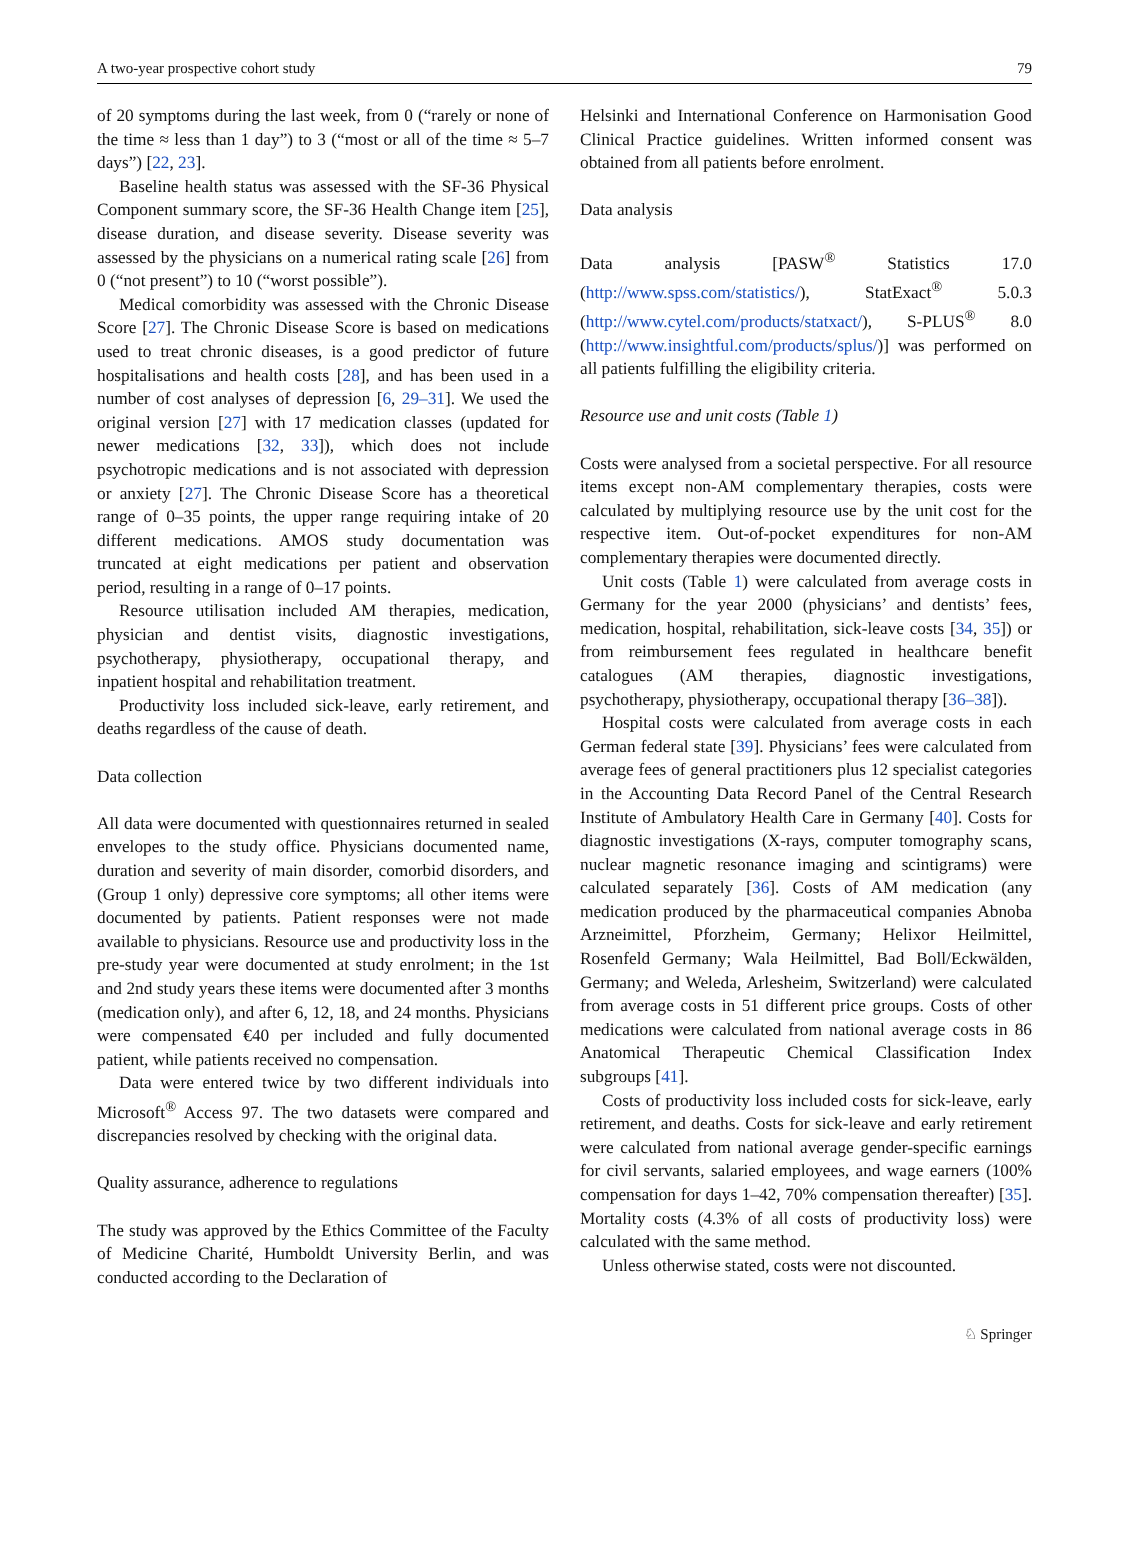A two-year prospective cohort study 79
of 20 symptoms during the last week, from 0 (“rarely or none of the time ≈ less than 1 day”) to 3 (“most or all of the time ≈ 5–7 days”) [22, 23].
Baseline health status was assessed with the SF-36 Physical Component summary score, the SF-36 Health Change item [25], disease duration, and disease severity. Disease severity was assessed by the physicians on a numerical rating scale [26] from 0 (“not present”) to 10 (“worst possible”).
Medical comorbidity was assessed with the Chronic Disease Score [27]. The Chronic Disease Score is based on medications used to treat chronic diseases, is a good predictor of future hospitalisations and health costs [28], and has been used in a number of cost analyses of depression [6, 29–31]. We used the original version [27] with 17 medication classes (updated for newer medications [32, 33]), which does not include psychotropic medications and is not associated with depression or anxiety [27]. The Chronic Disease Score has a theoretical range of 0–35 points, the upper range requiring intake of 20 different medications. AMOS study documentation was truncated at eight medications per patient and observation period, resulting in a range of 0–17 points.
Resource utilisation included AM therapies, medication, physician and dentist visits, diagnostic investigations, psychotherapy, physiotherapy, occupational therapy, and inpatient hospital and rehabilitation treatment.
Productivity loss included sick-leave, early retirement, and deaths regardless of the cause of death.
Data collection
All data were documented with questionnaires returned in sealed envelopes to the study office. Physicians documented name, duration and severity of main disorder, comorbid disorders, and (Group 1 only) depressive core symptoms; all other items were documented by patients. Patient responses were not made available to physicians. Resource use and productivity loss in the pre-study year were documented at study enrolment; in the 1st and 2nd study years these items were documented after 3 months (medication only), and after 6, 12, 18, and 24 months. Physicians were compensated €40 per included and fully documented patient, while patients received no compensation.
Data were entered twice by two different individuals into Microsoft<sup>®</sup> Access 97. The two datasets were compared and discrepancies resolved by checking with the original data.
Quality assurance, adherence to regulations
The study was approved by the Ethics Committee of the Faculty of Medicine Charité, Humboldt University Berlin, and was conducted according to the Declaration of
Helsinki and International Conference on Harmonisation Good Clinical Practice guidelines. Written informed consent was obtained from all patients before enrolment.
Data analysis
Data analysis [PASW<sup>®</sup> Statistics 17.0 (http://www.spss.com/statistics/), StatExact<sup>®</sup> 5.0.3 (http://www.cytel.com/products/statxact/), S-PLUS<sup>®</sup> 8.0 (http://www.insightful.com/products/splus/)] was performed on all patients fulfilling the eligibility criteria.
Resource use and unit costs (Table 1)
Costs were analysed from a societal perspective. For all resource items except non-AM complementary therapies, costs were calculated by multiplying resource use by the unit cost for the respective item. Out-of-pocket expenditures for non-AM complementary therapies were documented directly.
Unit costs (Table 1) were calculated from average costs in Germany for the year 2000 (physicians’ and dentists’ fees, medication, hospital, rehabilitation, sick-leave costs [34, 35]) or from reimbursement fees regulated in healthcare benefit catalogues (AM therapies, diagnostic investigations, psychotherapy, physiotherapy, occupational therapy [36–38]).
Hospital costs were calculated from average costs in each German federal state [39]. Physicians’ fees were calculated from average fees of general practitioners plus 12 specialist categories in the Accounting Data Record Panel of the Central Research Institute of Ambulatory Health Care in Germany [40]. Costs for diagnostic investigations (X-rays, computer tomography scans, nuclear magnetic resonance imaging and scintigrams) were calculated separately [36]. Costs of AM medication (any medication produced by the pharmaceutical companies Abnoba Arzneimittel, Pforzheim, Germany; Helixor Heilmittel, Rosenfeld Germany; Wala Heilmittel, Bad Boll/Eckwälden, Germany; and Weleda, Arlesheim, Switzerland) were calculated from average costs in 51 different price groups. Costs of other medications were calculated from national average costs in 86 Anatomical Therapeutic Chemical Classification Index subgroups [41].
Costs of productivity loss included costs for sick-leave, early retirement, and deaths. Costs for sick-leave and early retirement were calculated from national average gender-specific earnings for civil servants, salaried employees, and wage earners (100% compensation for days 1–42, 70% compensation thereafter) [35]. Mortality costs (4.3% of all costs of productivity loss) were calculated with the same method.
Unless otherwise stated, costs were not discounted.
♘ Springer